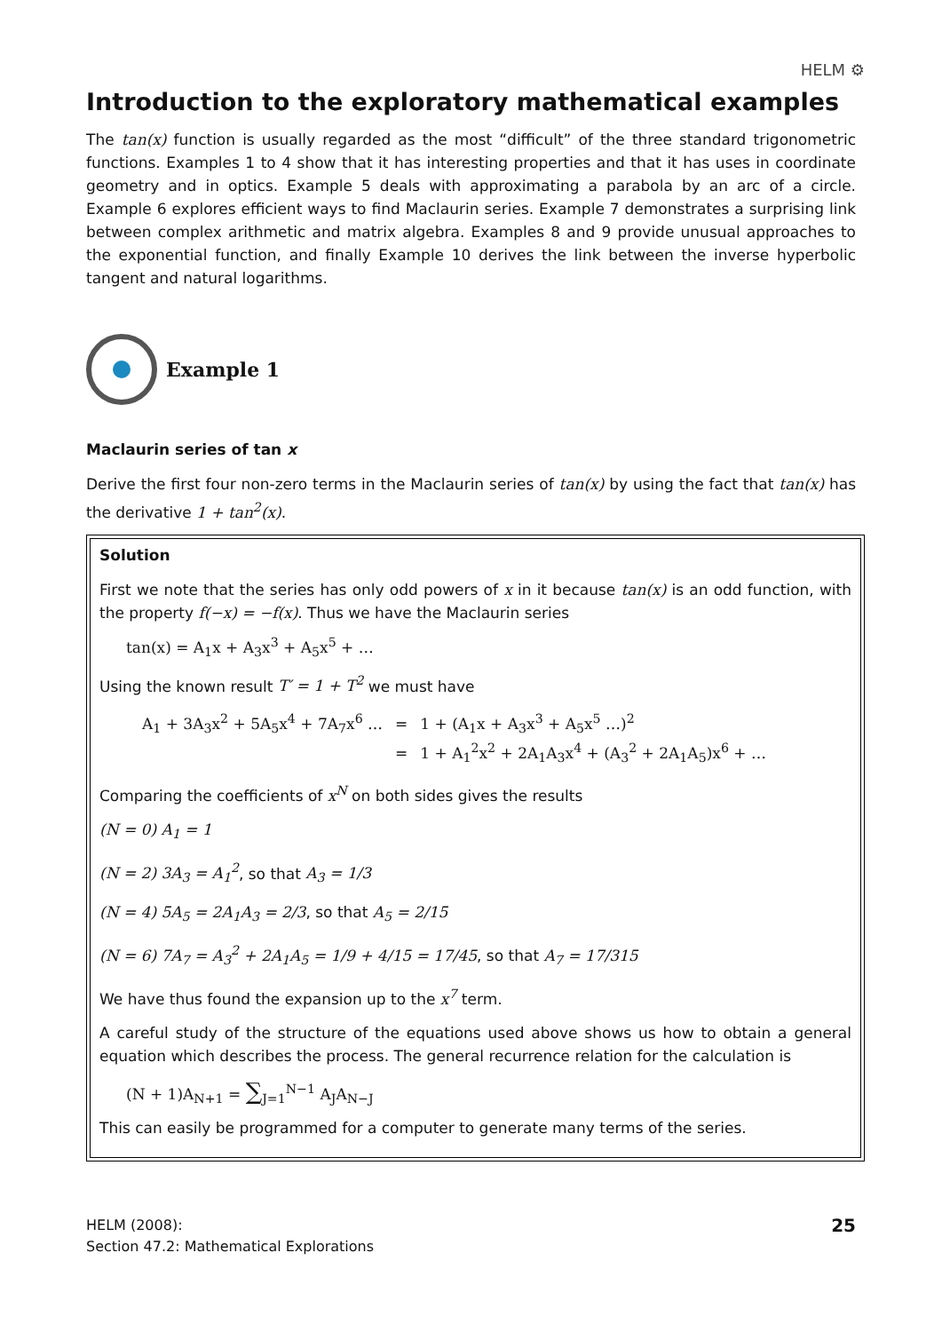HELM ⚙
Introduction to the exploratory mathematical examples
The tan(x) function is usually regarded as the most “difficult” of the three standard trigonometric functions. Examples 1 to 4 show that it has interesting properties and that it has uses in coordinate geometry and in optics. Example 5 deals with approximating a parabola by an arc of a circle. Example 6 explores efficient ways to find Maclaurin series. Example 7 demonstrates a surprising link between complex arithmetic and matrix algebra. Examples 8 and 9 provide unusual approaches to the exponential function, and finally Example 10 derives the link between the inverse hyperbolic tangent and natural logarithms.
Example 1
Maclaurin series of tan x
Derive the first four non-zero terms in the Maclaurin series of tan(x) by using the fact that tan(x) has the derivative 1 + tan<sup>2</sup>(x).
Solution
First we note that the series has only odd powers of x in it because tan(x) is an odd function, with the property f(−x) = −f(x). Thus we have the Maclaurin series
tan(x) = A<sub>1</sub>x + A<sub>3</sub>x<sup>3</sup> + A<sub>5</sub>x<sup>5</sup> + …
Using the known result T′ = 1 + T<sup>2</sup> we must have
| A<sub>1</sub> + 3A<sub>3</sub>x<sup>2</sup> + 5A<sub>5</sub>x<sup>4</sup> + 7A<sub>7</sub>x<sup>6</sup> … | = | 1 + (A<sub>1</sub>x + A<sub>3</sub>x<sup>3</sup> + A<sub>5</sub>x<sup>5</sup> …)<sup>2</sup> |
| | = | 1 + A<sub>1</sub><sup>2</sup>x<sup>2</sup> + 2A<sub>1</sub>A<sub>3</sub>x<sup>4</sup> + (A<sub>3</sub><sup>2</sup> + 2A<sub>1</sub>A<sub>5</sub>)x<sup>6</sup> + … |
Comparing the coefficients of x<sup>N</sup> on both sides gives the results
(N = 0) A<sub>1</sub> = 1
(N = 2) 3A<sub>3</sub> = A<sub>1</sub><sup>2</sup>, so that A<sub>3</sub> = 1/3
(N = 4) 5A<sub>5</sub> = 2A<sub>1</sub>A<sub>3</sub> = 2/3, so that A<sub>5</sub> = 2/15
(N = 6) 7A<sub>7</sub> = A<sub>3</sub><sup>2</sup> + 2A<sub>1</sub>A<sub>5</sub> = 1/9 + 4/15 = 17/45, so that A<sub>7</sub> = 17/315
We have thus found the expansion up to the x<sup>7</sup> term.
A careful study of the structure of the equations used above shows us how to obtain a general equation which describes the process. The general recurrence relation for the calculation is
(N + 1)A<sub>N+1</sub> = ∑<sub>J=1</sub><sup>N−1</sup> A<sub>J</sub>A<sub>N−J</sub>
This can easily be programmed for a computer to generate many terms of the series.
HELM (2008):
Section 47.2: Mathematical Explorations
25